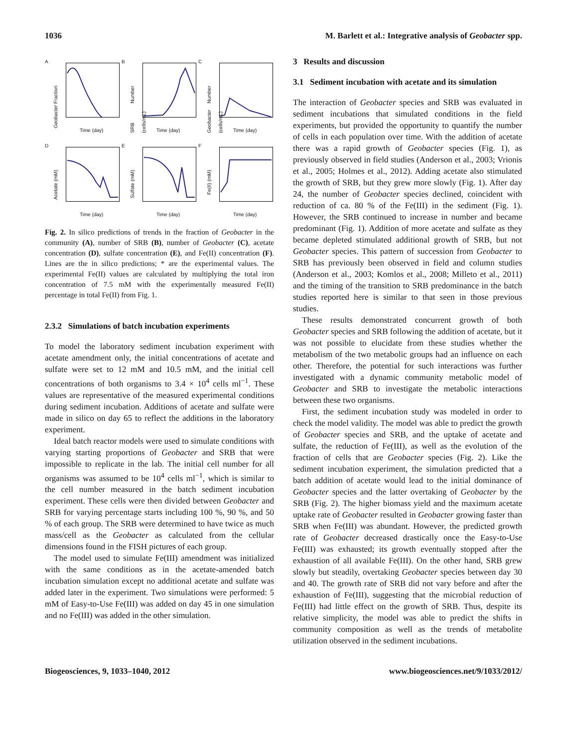1036 M. Barlett et al.: Integrative analysis of Geobacter spp.
A
Geobacter Fraction
Time (day)
B
SRB Number (cells/mL)
Time (day)
C
Geobacter Number (cells/mL)
Time (day)
D
Acetate (mM)
Time (day)
E
Sulfate (mM)
Time (day)
F
Fe(II) (mM)
Time (day)
Fig. 2. In silico predictions of trends in the fraction of Geobacter in the community (A), number of SRB (B), number of Geobacter (C), acetate concentration (D), sulfate concentration (E), and Fe(II) concentration (F). Lines are the in silico predictions; * are the experimental values. The experimental Fe(II) values are calculated by multiplying the total iron concentration of 7.5 mM with the experimentally measured Fe(II) percentage in total Fe(II) from Fig. 1.
2.3.2 Simulations of batch incubation experiments
To model the laboratory sediment incubation experiment with acetate amendment only, the initial concentrations of acetate and sulfate were set to 12 mM and 10.5 mM, and the initial cell concentrations of both organisms to 3.4 × 10<sup>4</sup> cells ml<sup>−1</sup>. These values are representative of the measured experimental conditions during sediment incubation. Additions of acetate and sulfate were made in silico on day 65 to reflect the additions in the laboratory experiment.
Ideal batch reactor models were used to simulate conditions with varying starting proportions of Geobacter and SRB that were impossible to replicate in the lab. The initial cell number for all organisms was assumed to be 10<sup>4</sup> cells ml<sup>−1</sup>, which is similar to the cell number measured in the batch sediment incubation experiment. These cells were then divided between Geobacter and SRB for varying percentage starts including 100 %, 90 %, and 50 % of each group. The SRB were determined to have twice as much mass/cell as the Geobacter as calculated from the cellular dimensions found in the FISH pictures of each group.
The model used to simulate Fe(III) amendment was initialized with the same conditions as in the acetate-amended batch incubation simulation except no additional acetate and sulfate was added later in the experiment. Two simulations were performed: 5 mM of Easy-to-Use Fe(III) was added on day 45 in one simulation and no Fe(III) was added in the other simulation.
3 Results and discussion
3.1 Sediment incubation with acetate and its simulation
The interaction of Geobacter species and SRB was evaluated in sediment incubations that simulated conditions in the field experiments, but provided the opportunity to quantify the number of cells in each population over time. With the addition of acetate there was a rapid growth of Geobacter species (Fig. 1), as previously observed in field studies (Anderson et al., 2003; Vrionis et al., 2005; Holmes et al., 2012). Adding acetate also stimulated the growth of SRB, but they grew more slowly (Fig. 1). After day 24, the number of Geobacter species declined, coincident with reduction of ca. 80 % of the Fe(III) in the sediment (Fig. 1). However, the SRB continued to increase in number and became predominant (Fig. 1). Addition of more acetate and sulfate as they became depleted stimulated additional growth of SRB, but not Geobacter species. This pattern of succession from Geobacter to SRB has previously been observed in field and column studies (Anderson et al., 2003; Komlos et al., 2008; Milleto et al., 2011) and the timing of the transition to SRB predominance in the batch studies reported here is similar to that seen in those previous studies.
These results demonstrated concurrent growth of both Geobacter species and SRB following the addition of acetate, but it was not possible to elucidate from these studies whether the metabolism of the two metabolic groups had an influence on each other. Therefore, the potential for such interactions was further investigated with a dynamic community metabolic model of Geobacter and SRB to investigate the metabolic interactions between these two organisms.
First, the sediment incubation study was modeled in order to check the model validity. The model was able to predict the growth of Geobacter species and SRB, and the uptake of acetate and sulfate, the reduction of Fe(III), as well as the evolution of the fraction of cells that are Geobacter species (Fig. 2). Like the sediment incubation experiment, the simulation predicted that a batch addition of acetate would lead to the initial dominance of Geobacter species and the latter overtaking of Geobacter by the SRB (Fig. 2). The higher biomass yield and the maximum acetate uptake rate of Geobacter resulted in Geobacter growing faster than SRB when Fe(III) was abundant. However, the predicted growth rate of Geobacter decreased drastically once the Easy-to-Use Fe(III) was exhausted; its growth eventually stopped after the exhaustion of all available Fe(III). On the other hand, SRB grew slowly but steadily, overtaking Geobacter species between day 30 and 40. The growth rate of SRB did not vary before and after the exhaustion of Fe(III), suggesting that the microbial reduction of Fe(III) had little effect on the growth of SRB. Thus, despite its relative simplicity, the model was able to predict the shifts in community composition as well as the trends of metabolite utilization observed in the sediment incubations.
Biogeosciences, 9, 1033–1040, 2012 www.biogeosciences.net/9/1033/2012/